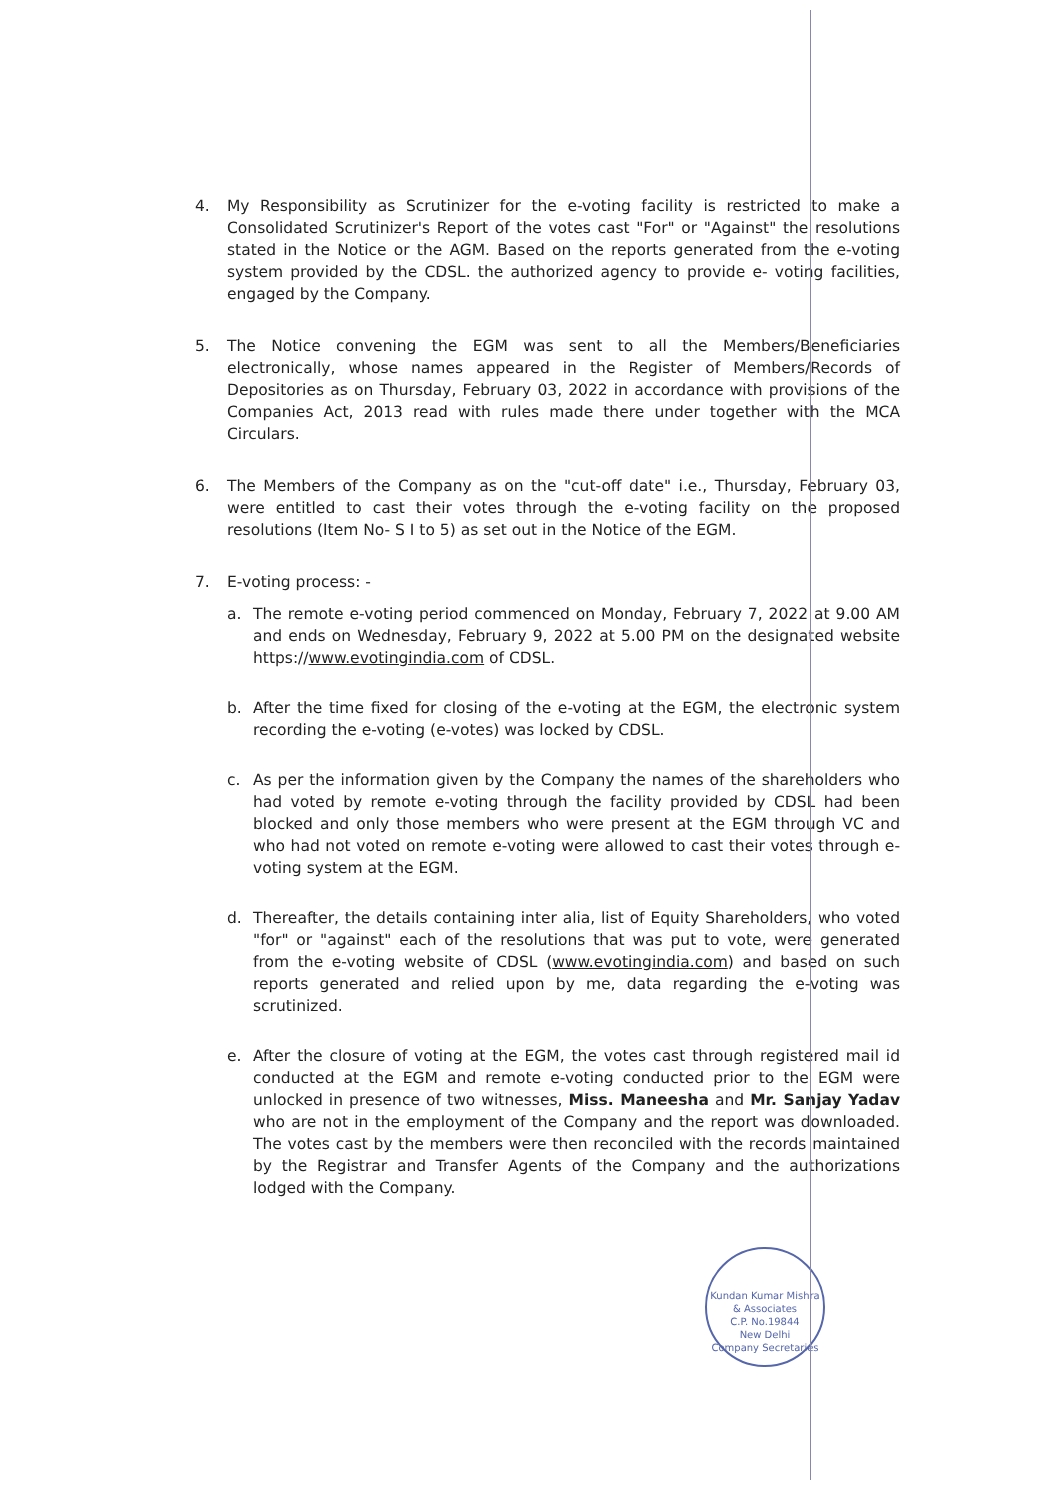4. My Responsibility as Scrutinizer for the e-voting facility is restricted to make a Consolidated Scrutinizer's Report of the votes cast "For" or "Against" the resolutions stated in the Notice or the AGM. Based on the reports generated from the e-voting system provided by the CDSL. the authorized agency to provide e- voting facilities, engaged by the Company.
5. The Notice convening the EGM was sent to all the Members/Beneficiaries electronically, whose names appeared in the Register of Members/Records of Depositories as on Thursday, February 03, 2022 in accordance with provisions of the Companies Act, 2013 read with rules made there under together with the MCA Circulars.
6. The Members of the Company as on the "cut-off date" i.e., Thursday, February 03, were entitled to cast their votes through the e-voting facility on the proposed resolutions (Item No- S I to 5) as set out in the Notice of the EGM.
7. E-voting process: -
a. The remote e-voting period commenced on Monday, February 7, 2022 at 9.00 AM and ends on Wednesday, February 9, 2022 at 5.00 PM on the designated website https://www.evotingindia.com of CDSL.
b. After the time fixed for closing of the e-voting at the EGM, the electronic system recording the e-voting (e-votes) was locked by CDSL.
c. As per the information given by the Company the names of the shareholders who had voted by remote e-voting through the facility provided by CDSL had been blocked and only those members who were present at the EGM through VC and who had not voted on remote e-voting were allowed to cast their votes through e-voting system at the EGM.
d. Thereafter, the details containing inter alia, list of Equity Shareholders, who voted "for" or "against" each of the resolutions that was put to vote, were generated from the e-voting website of CDSL (www.evotingindia.com) and based on such reports generated and relied upon by me, data regarding the e-voting was scrutinized.
e. After the closure of voting at the EGM, the votes cast through registered mail id conducted at the EGM and remote e-voting conducted prior to the EGM were unlocked in presence of two witnesses, Miss. Maneesha and Mr. Sanjay Yadav who are not in the employment of the Company and the report was downloaded. The votes cast by the members were then reconciled with the records maintained by the Registrar and Transfer Agents of the Company and the authorizations lodged with the Company.
Kundan Kumar Mishra & Associates
C.P. No.19844
New Delhi
Company Secretaries